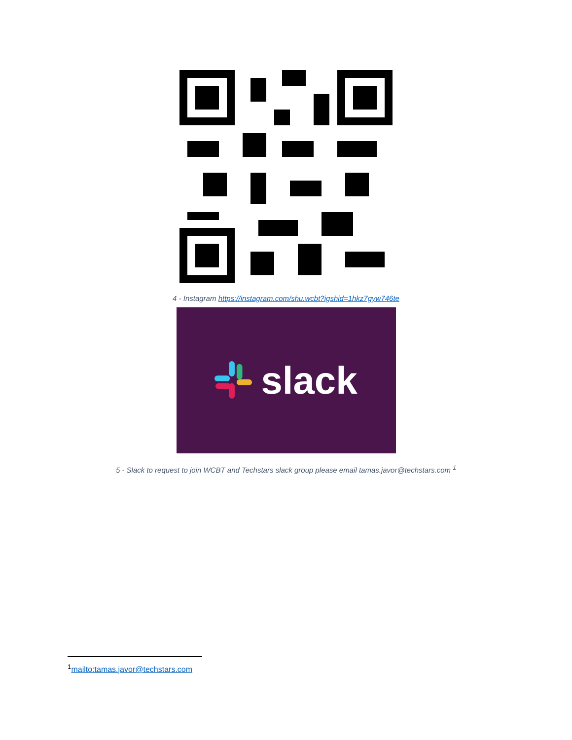4 - Instagram https://instagram.com/shu.wcbt?igshid=1hkz7gyw746te
slack
5 - Slack to request to join WCBT and Techstars slack group please email tamas.javor@techstars.com <sup>1</sup>
<sup>1</sup> mailto:tamas.javor@techstars.com